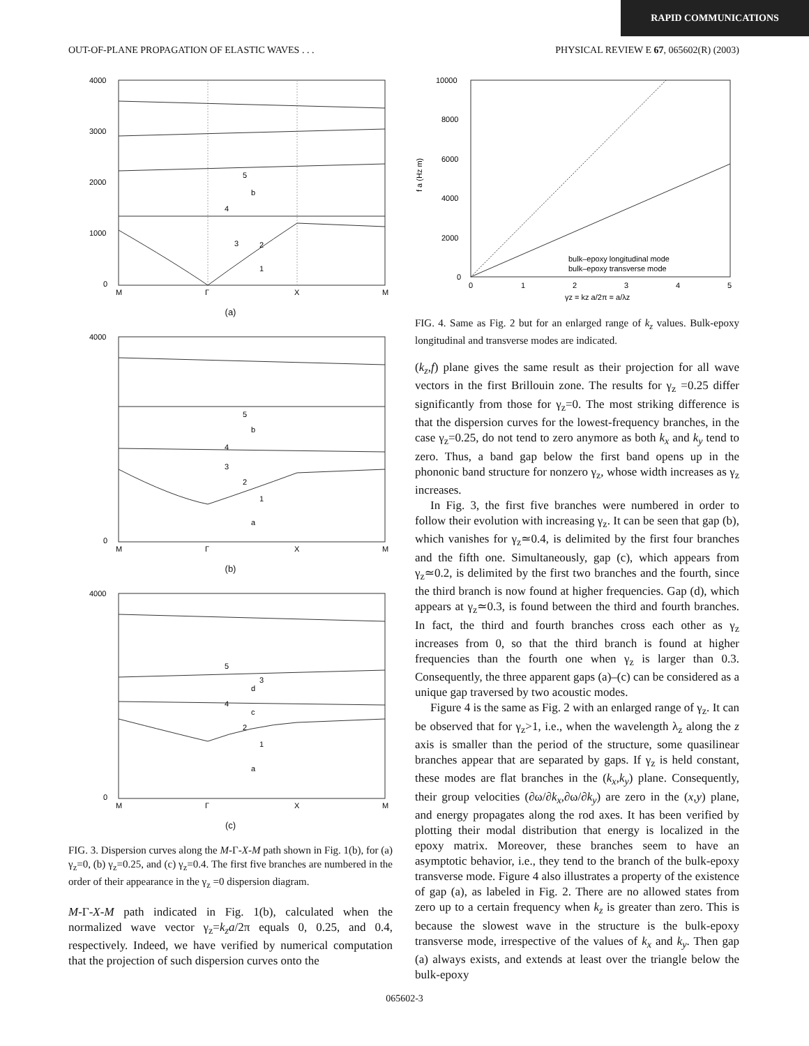RAPID COMMUNICATIONS
OUT-OF-PLANE PROPAGATION OF ELASTIC WAVES . . . PHYSICAL REVIEW E 67, 065602(R) (2003)
4000
3000
2000
1000
0
M
Γ
X
M
5
b
4
3
2
1
(a)
4000
0
M
Γ
X
M
5
b
4
3
2
1
a
(b)
4000
0
M
Γ
X
M
5
3
d
4
c
2
1
a
(c)
FIG. 3. Dispersion curves along the M-Γ-X-M path shown in Fig. 1(b), for (a) γ<sub>z</sub>=0, (b) γ<sub>z</sub>=0.25, and (c) γ<sub>z</sub>=0.4. The first five branches are numbered in the order of their appearance in the γ<sub>z</sub> =0 dispersion diagram.
M-Γ-X-M path indicated in Fig. 1(b), calculated when the normalized wave vector γ<sub>z</sub>=k<sub>z</sub>a/2π equals 0, 0.25, and 0.4, respectively. Indeed, we have verified by numerical computation that the projection of such dispersion curves onto the
10000
8000
6000
4000
2000
0
0
1
2
3
4
5
γz = kz a/2π = a/λz
bulk–epoxy longitudinal mode
bulk–epoxy transverse mode
f a (Hz m)
FIG. 4. Same as Fig. 2 but for an enlarged range of k<sub>z</sub> values. Bulk-epoxy longitudinal and transverse modes are indicated.
(k<sub>z</sub>,f) plane gives the same result as their projection for all wave vectors in the first Brillouin zone. The results for γ<sub>z</sub> =0.25 differ significantly from those for γ<sub>z</sub>=0. The most striking difference is that the dispersion curves for the lowest-frequency branches, in the case γ<sub>z</sub>=0.25, do not tend to zero anymore as both k<sub>x</sub> and k<sub>y</sub> tend to zero. Thus, a band gap below the first band opens up in the phononic band structure for nonzero γ<sub>z</sub>, whose width increases as γ<sub>z</sub> increases.
In Fig. 3, the first five branches were numbered in order to follow their evolution with increasing γ<sub>z</sub>. It can be seen that gap (b), which vanishes for γ<sub>z</sub>≃0.4, is delimited by the first four branches and the fifth one. Simultaneously, gap (c), which appears from γ<sub>z</sub>≃0.2, is delimited by the first two branches and the fourth, since the third branch is now found at higher frequencies. Gap (d), which appears at γ<sub>z</sub>≃0.3, is found between the third and fourth branches. In fact, the third and fourth branches cross each other as γ<sub>z</sub> increases from 0, so that the third branch is found at higher frequencies than the fourth one when γ<sub>z</sub> is larger than 0.3. Consequently, the three apparent gaps (a)–(c) can be considered as a unique gap traversed by two acoustic modes.
Figure 4 is the same as Fig. 2 with an enlarged range of γ<sub>z</sub>. It can be observed that for γ<sub>z</sub>>1, i.e., when the wavelength λ<sub>z</sub> along the z axis is smaller than the period of the structure, some quasilinear branches appear that are separated by gaps. If γ<sub>z</sub> is held constant, these modes are flat branches in the (k<sub>x</sub>,k<sub>y</sub>) plane. Consequently, their group velocities (∂ω/∂k<sub>x</sub>,∂ω/∂k<sub>y</sub>) are zero in the (x,y) plane, and energy propagates along the rod axes. It has been verified by plotting their modal distribution that energy is localized in the epoxy matrix. Moreover, these branches seem to have an asymptotic behavior, i.e., they tend to the branch of the bulk-epoxy transverse mode. Figure 4 also illustrates a property of the existence of gap (a), as labeled in Fig. 2. There are no allowed states from zero up to a certain frequency when k<sub>z</sub> is greater than zero. This is because the slowest wave in the structure is the bulk-epoxy transverse mode, irrespective of the values of k<sub>x</sub> and k<sub>y</sub>. Then gap (a) always exists, and extends at least over the triangle below the bulk-epoxy
065602-3